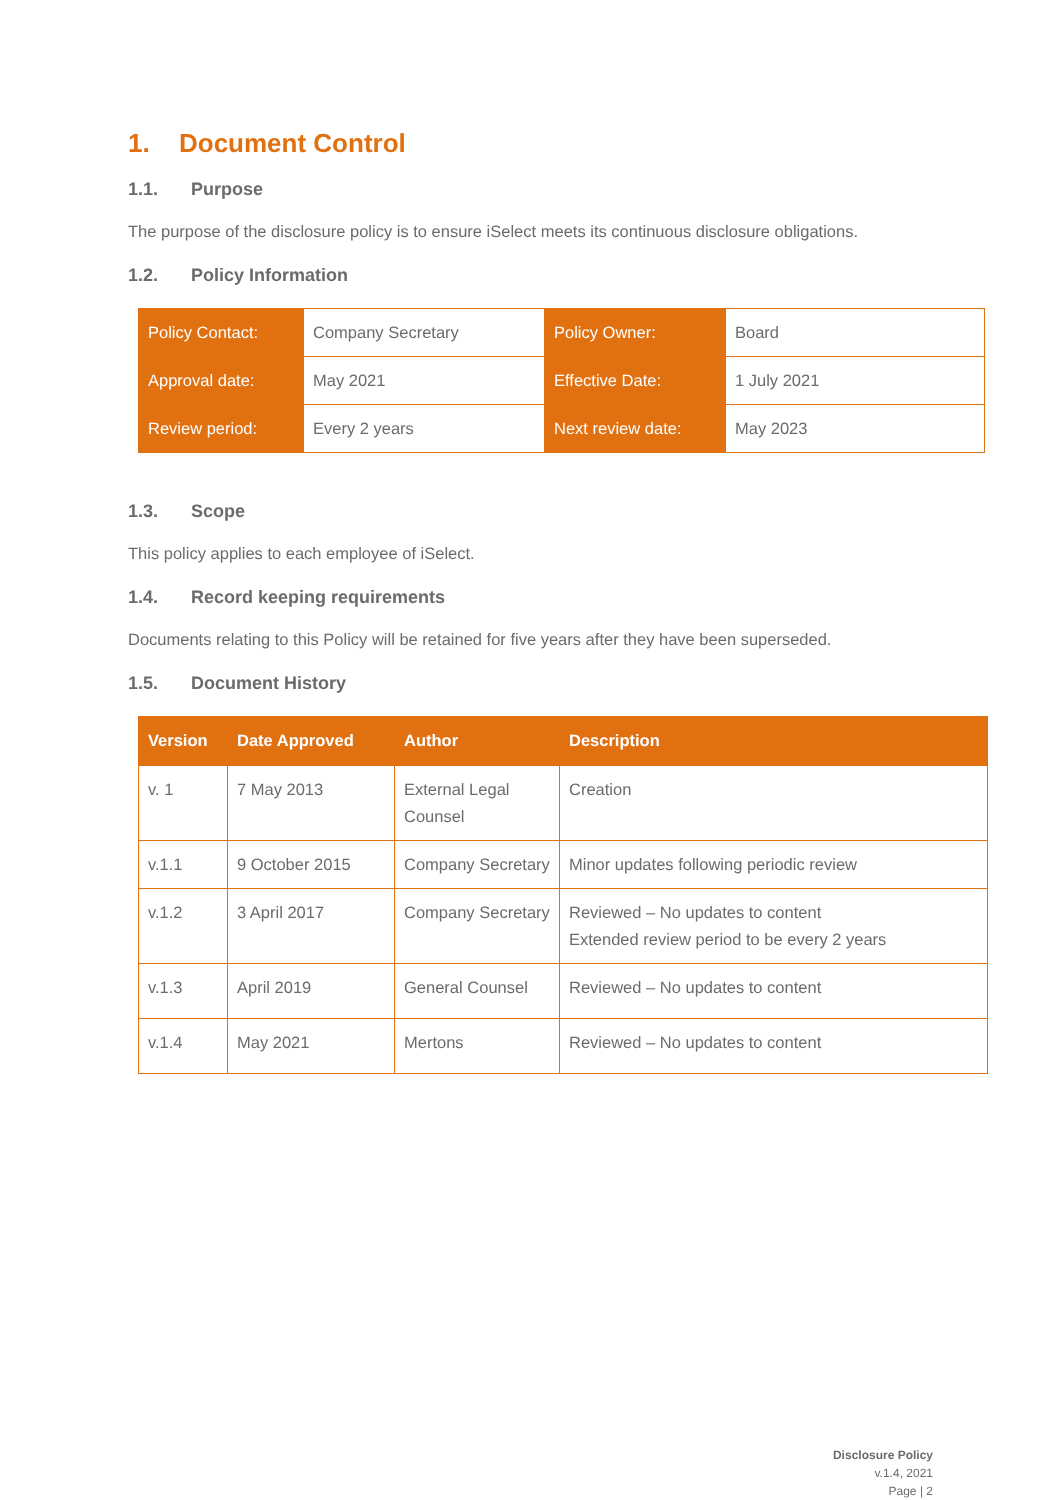1. Document Control
1.1. Purpose
The purpose of the disclosure policy is to ensure iSelect meets its continuous disclosure obligations.
1.2. Policy Information
| Policy Contact: | Company Secretary | Policy Owner: | Board |
| Approval date: | May 2021 | Effective Date: | 1 July 2021 |
| Review period: | Every 2 years | Next review date: | May 2023 |
1.3. Scope
This policy applies to each employee of iSelect.
1.4. Record keeping requirements
Documents relating to this Policy will be retained for five years after they have been superseded.
1.5. Document History
| Version | Date Approved | Author | Description |
| --- | --- | --- | --- |
| v. 1 | 7 May 2013 | External Legal Counsel | Creation |
| v.1.1 | 9 October 2015 | Company Secretary | Minor updates following periodic review |
| v.1.2 | 3 April 2017 | Company Secretary | Reviewed – No updates to content Extended review period to be every 2 years |
| v.1.3 | April 2019 | General Counsel | Reviewed – No updates to content |
| v.1.4 | May 2021 | Mertons | Reviewed – No updates to content |
Disclosure Policy
v.1.4, 2021
Page | 2